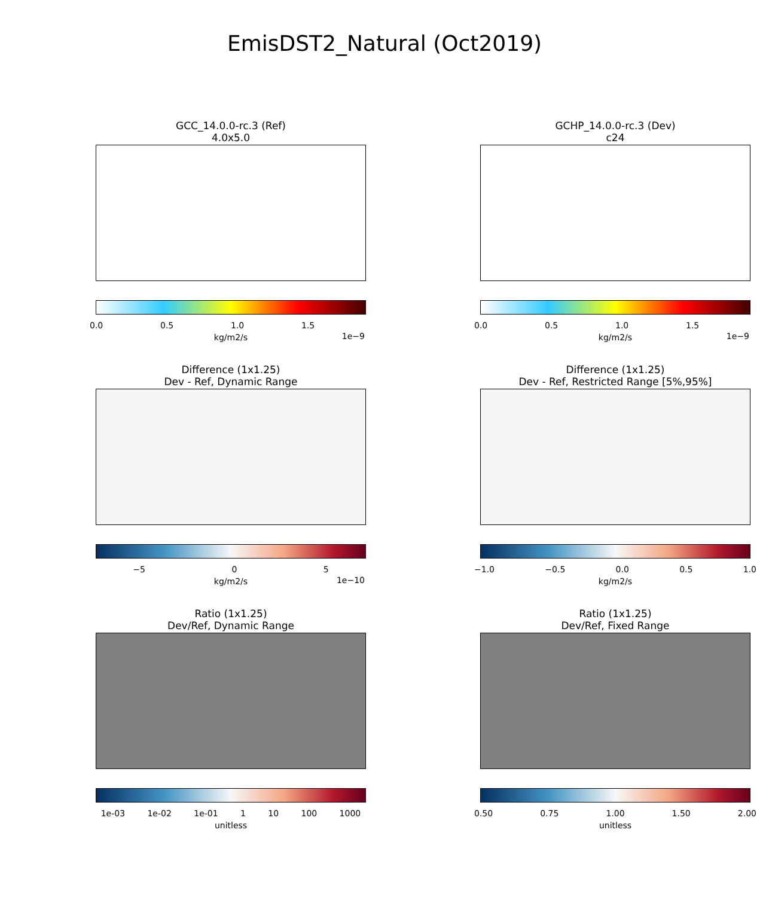EmisDST2_Natural (Oct2019)
GCC_14.0.0-rc.3 (Ref)
4.0x5.0
0.0 0.5 1.0 1.5
kg/m2/s 1e−9
GCHP_14.0.0-rc.3 (Dev)
c24
0.0 0.5 1.0 1.5
kg/m2/s 1e−9
Difference (1x1.25)
Dev - Ref, Dynamic Range
−5 0 5
kg/m2/s 1e−10
Difference (1x1.25)
Dev - Ref, Restricted Range [5%,95%]
−1.0 −0.5 0.0 0.5 1.0
kg/m2/s
Ratio (1x1.25)
Dev/Ref, Dynamic Range
1e-03 1e-02 1e-01 1 10 100 1000
unitless
Ratio (1x1.25)
Dev/Ref, Fixed Range
0.50 0.75 1.00 1.50 2.00
unitless